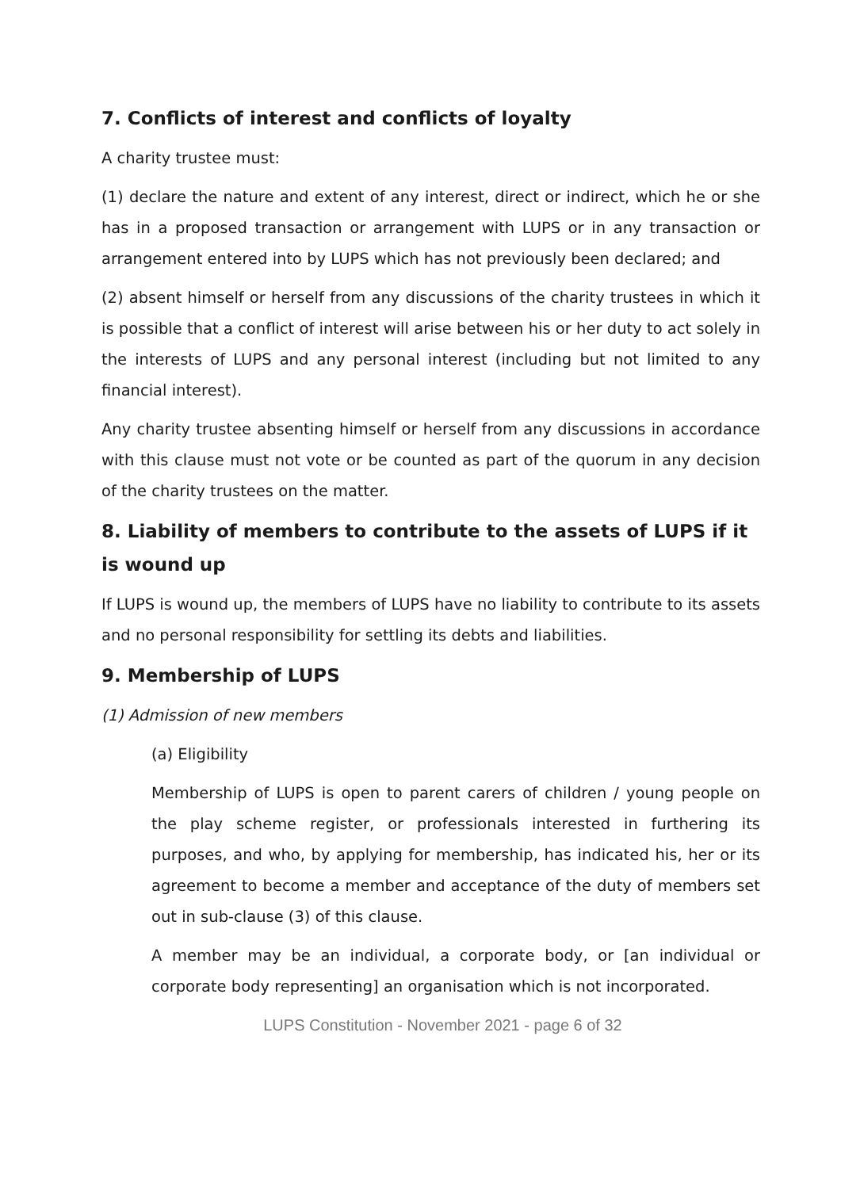7. Conflicts of interest and conflicts of loyalty
A charity trustee must:
(1) declare the nature and extent of any interest, direct or indirect, which he or she has in a proposed transaction or arrangement with LUPS or in any transaction or arrangement entered into by LUPS which has not previously been declared; and
(2) absent himself or herself from any discussions of the charity trustees in which it is possible that a conflict of interest will arise between his or her duty to act solely in the interests of LUPS and any personal interest (including but not limited to any financial interest).
Any charity trustee absenting himself or herself from any discussions in accordance with this clause must not vote or be counted as part of the quorum in any decision of the charity trustees on the matter.
8. Liability of members to contribute to the assets of LUPS if it is wound up
If LUPS is wound up, the members of LUPS have no liability to contribute to its assets and no personal responsibility for settling its debts and liabilities.
9. Membership of LUPS
(1) Admission of new members
(a) Eligibility
Membership of LUPS is open to parent carers of children / young people on the play scheme register, or professionals interested in furthering its purposes, and who, by applying for membership, has indicated his, her or its agreement to become a member and acceptance of the duty of members set out in sub-clause (3) of this clause.
A member may be an individual, a corporate body, or [an individual or corporate body representing] an organisation which is not incorporated.
LUPS Constitution - November 2021 - page 6 of 32